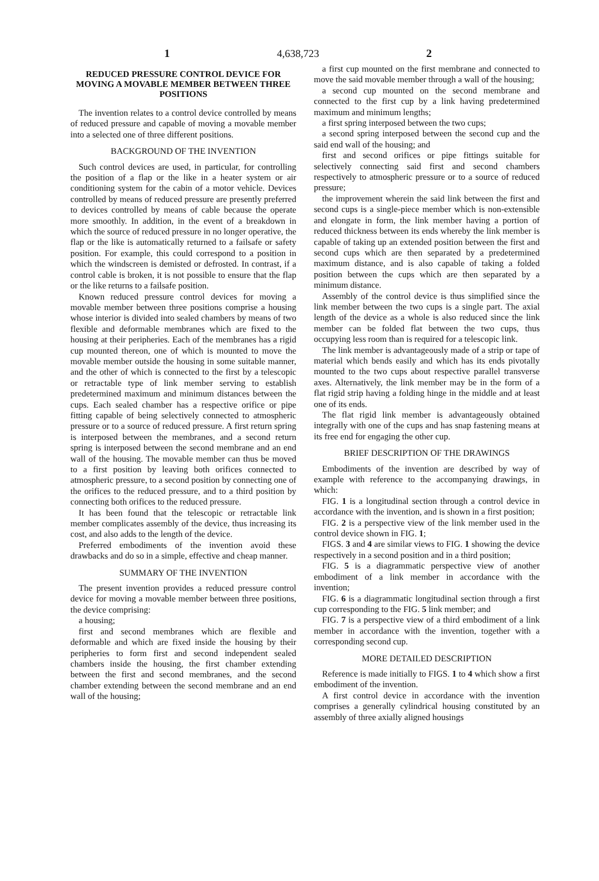1 4,638,723 2
REDUCED PRESSURE CONTROL DEVICE FOR MOVING A MOVABLE MEMBER BETWEEN THREE POSITIONS
The invention relates to a control device controlled by means of reduced pressure and capable of moving a movable member into a selected one of three different positions.
BACKGROUND OF THE INVENTION
Such control devices are used, in particular, for controlling the position of a flap or the like in a heater system or air conditioning system for the cabin of a motor vehicle. Devices controlled by means of reduced pressure are presently preferred to devices controlled by means of cable because the operate more smoothly. In addition, in the event of a breakdown in which the source of reduced pressure in no longer operative, the flap or the like is automatically returned to a failsafe or safety position. For example, this could correspond to a position in which the windscreen is demisted or defrosted. In contrast, if a control cable is broken, it is not possible to ensure that the flap or the like returns to a failsafe position.
Known reduced pressure control devices for moving a movable member between three positions comprise a housing whose interior is divided into sealed chambers by means of two flexible and deformable membranes which are fixed to the housing at their peripheries. Each of the membranes has a rigid cup mounted thereon, one of which is mounted to move the movable member outside the housing in some suitable manner, and the other of which is connected to the first by a telescopic or retractable type of link member serving to establish predetermined maximum and minimum distances between the cups. Each sealed chamber has a respective orifice or pipe fitting capable of being selectively connected to atmospheric pressure or to a source of reduced pressure. A first return spring is interposed between the membranes, and a second return spring is interposed between the second membrane and an end wall of the housing. The movable member can thus be moved to a first position by leaving both orifices connected to atmospheric pressure, to a second position by connecting one of the orifices to the reduced pressure, and to a third position by connecting both orifices to the reduced pressure.
It has been found that the telescopic or retractable link member complicates assembly of the device, thus increasing its cost, and also adds to the length of the device.
Preferred embodiments of the invention avoid these drawbacks and do so in a simple, effective and cheap manner.
SUMMARY OF THE INVENTION
The present invention provides a reduced pressure control device for moving a movable member between three positions, the device comprising:
a housing;
first and second membranes which are flexible and deformable and which are fixed inside the housing by their peripheries to form first and second independent sealed chambers inside the housing, the first chamber extending between the first and second membranes, and the second chamber extending between the second membrane and an end wall of the housing;
a first cup mounted on the first membrane and connected to move the said movable member through a wall of the housing;
a second cup mounted on the second membrane and connected to the first cup by a link having predetermined maximum and minimum lengths;
a first spring interposed between the two cups;
a second spring interposed between the second cup and the said end wall of the housing; and
first and second orifices or pipe fittings suitable for selectively connecting said first and second chambers respectively to atmospheric pressure or to a source of reduced pressure;
the improvement wherein the said link between the first and second cups is a single-piece member which is non-extensible and elongate in form, the link member having a portion of reduced thickness between its ends whereby the link member is capable of taking up an extended position between the first and second cups which are then separated by a predetermined maximum distance, and is also capable of taking a folded position between the cups which are then separated by a minimum distance.
Assembly of the control device is thus simplified since the link member between the two cups is a single part. The axial length of the device as a whole is also reduced since the link member can be folded flat between the two cups, thus occupying less room than is required for a telescopic link.
The link member is advantageously made of a strip or tape of material which bends easily and which has its ends pivotally mounted to the two cups about respective parallel transverse axes. Alternatively, the link member may be in the form of a flat rigid strip having a folding hinge in the middle and at least one of its ends.
The flat rigid link member is advantageously obtained integrally with one of the cups and has snap fastening means at its free end for engaging the other cup.
BRIEF DESCRIPTION OF THE DRAWINGS
Embodiments of the invention are described by way of example with reference to the accompanying drawings, in which:
FIG. 1 is a longitudinal section through a control device in accordance with the invention, and is shown in a first position;
FIG. 2 is a perspective view of the link member used in the control device shown in FIG. 1;
FIGS. 3 and 4 are similar views to FIG. 1 showing the device respectively in a second position and in a third position;
FIG. 5 is a diagrammatic perspective view of another embodiment of a link member in accordance with the invention;
FIG. 6 is a diagrammatic longitudinal section through a first cup corresponding to the FIG. 5 link member; and
FIG. 7 is a perspective view of a third embodiment of a link member in accordance with the invention, together with a corresponding second cup.
MORE DETAILED DESCRIPTION
Reference is made initially to FIGS. 1 to 4 which show a first embodiment of the invention.
A first control device in accordance with the invention comprises a generally cylindrical housing constituted by an assembly of three axially aligned housings